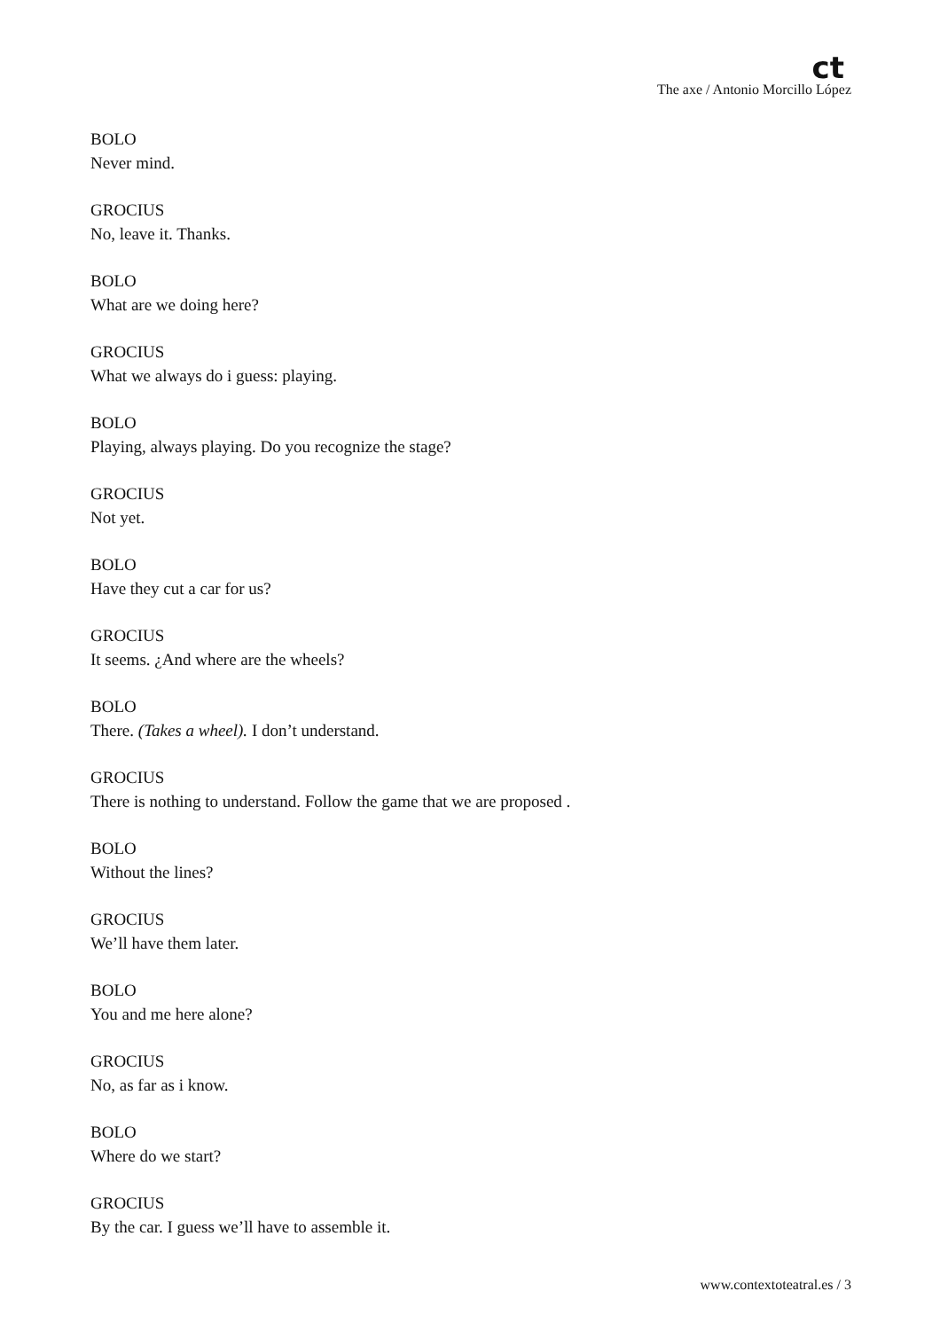ct
The axe / Antonio Morcillo López
BOLO
Never mind.
GROCIUS
No, leave it. Thanks.
BOLO
What are we doing here?
GROCIUS
What we always do i guess: playing.
BOLO
Playing, always playing. Do you recognize the stage?
GROCIUS
Not yet.
BOLO
Have they cut a car for us?
GROCIUS
It seems. ¿And where are the wheels?
BOLO
There. (Takes a wheel). I don’t understand.
GROCIUS
There is nothing to understand. Follow the game that we are proposed .
BOLO
Without the lines?
GROCIUS
We’ll have them later.
BOLO
You and me here alone?
GROCIUS
No, as far as i know.
BOLO
Where do we start?
GROCIUS
By the car. I guess we’ll have to assemble it.
www.contextoteatral.es / 3